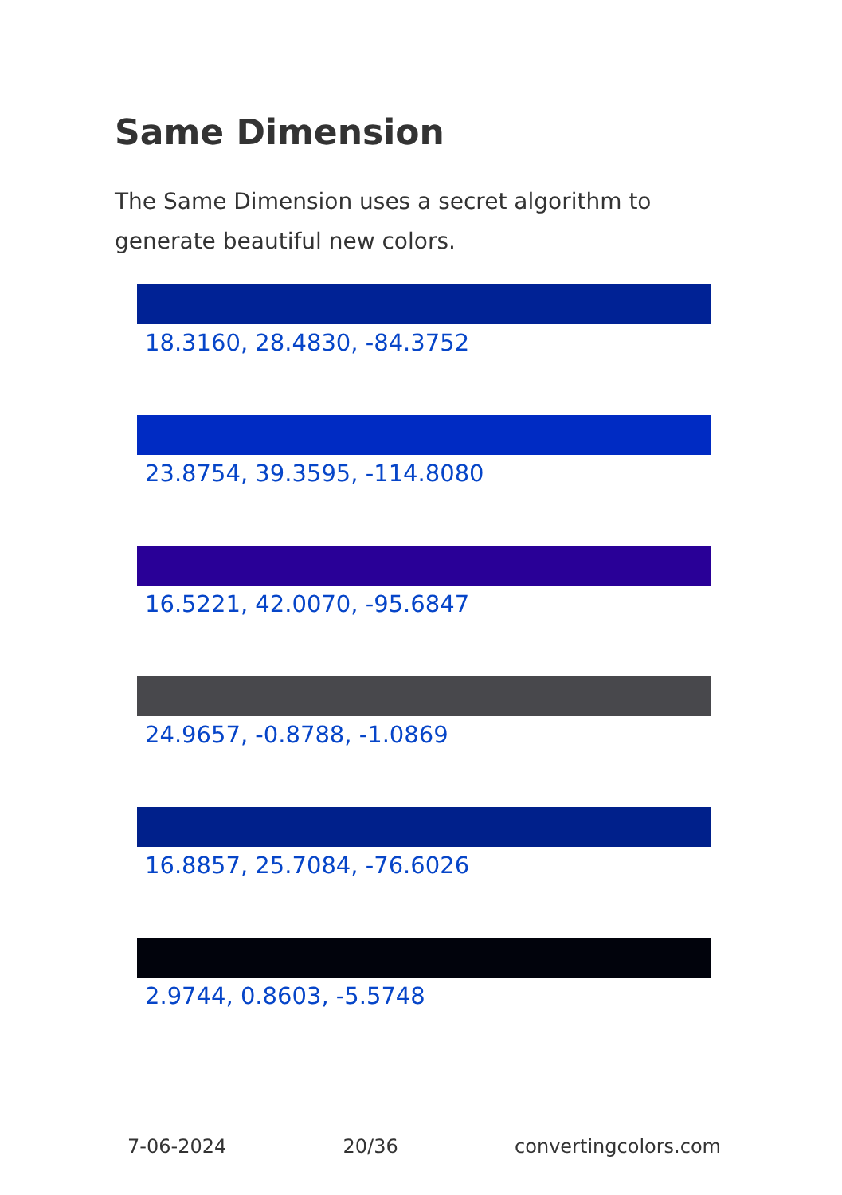Same Dimension
The Same Dimension uses a secret algorithm to generate beautiful new colors.
18.3160, 28.4830, -84.3752
23.8754, 39.3595, -114.8080
16.5221, 42.0070, -95.6847
24.9657, -0.8788, -1.0869
16.8857, 25.7084, -76.6026
2.9744, 0.8603, -5.5748
7-06-2024 20/36 convertingcolors.com